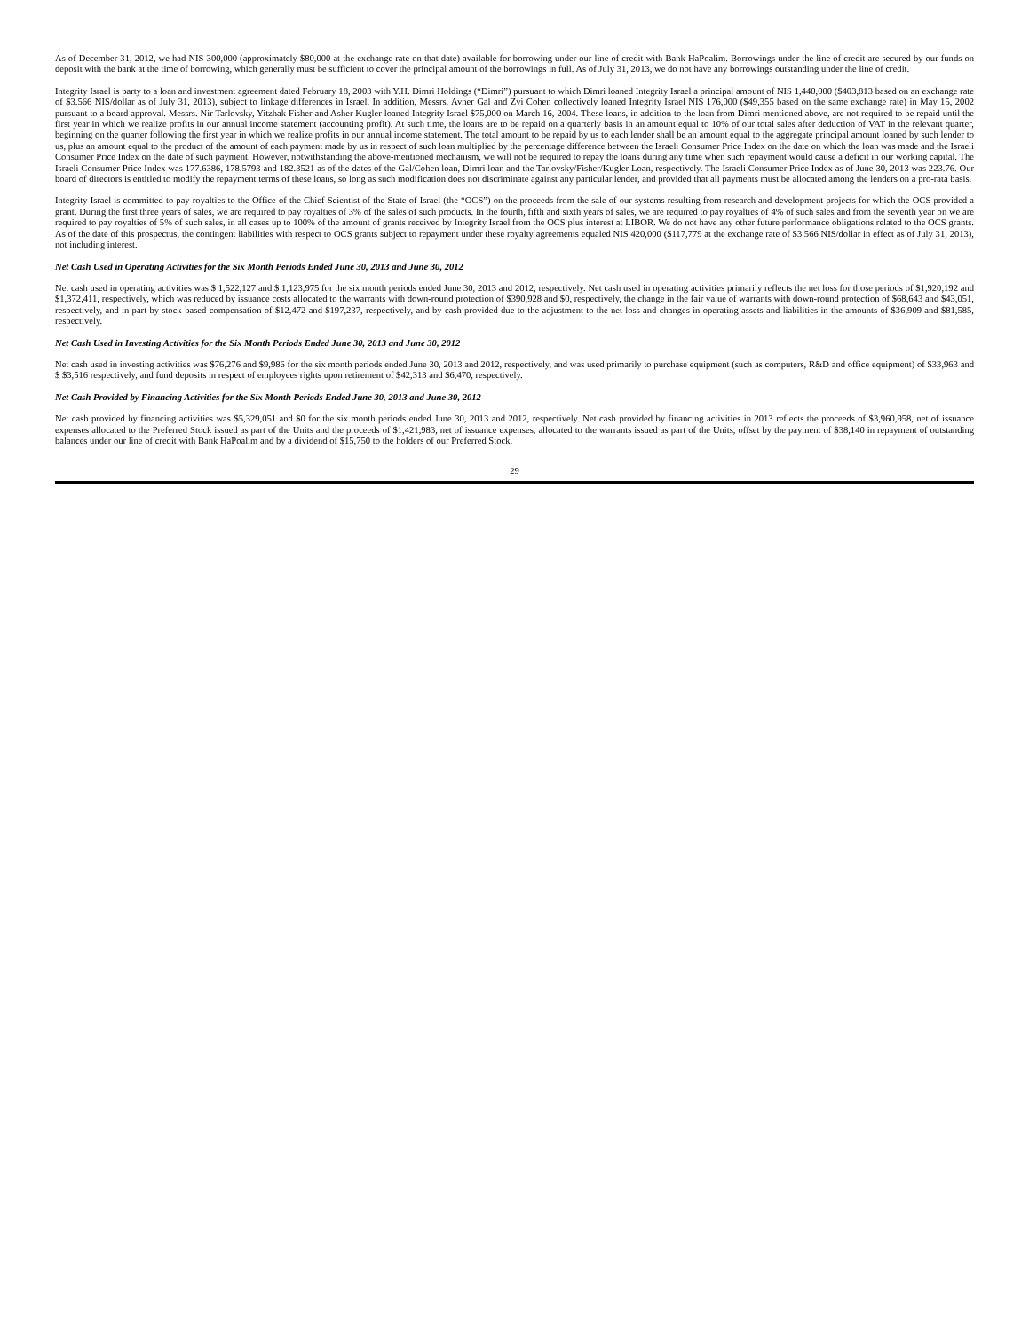As of December 31, 2012, we had NIS 300,000 (approximately $80,000 at the exchange rate on that date) available for borrowing under our line of credit with Bank HaPoalim. Borrowings under the line of credit are secured by our funds on deposit with the bank at the time of borrowing, which generally must be sufficient to cover the principal amount of the borrowings in full. As of July 31, 2013, we do not have any borrowings outstanding under the line of credit.
Integrity Israel is party to a loan and investment agreement dated February 18, 2003 with Y.H. Dimri Holdings (“Dimri”) pursuant to which Dimri loaned Integrity Israel a principal amount of NIS 1,440,000 ($403,813 based on an exchange rate of $3.566 NIS/dollar as of July 31, 2013), subject to linkage differences in Israel. In addition, Messrs. Avner Gal and Zvi Cohen collectively loaned Integrity Israel NIS 176,000 ($49,355 based on the same exchange rate) in May 15, 2002 pursuant to a board approval. Messrs. Nir Tarlovsky, Yitzhak Fisher and Asher Kugler loaned Integrity Israel $75,000 on March 16, 2004. These loans, in addition to the loan from Dimri mentioned above, are not required to be repaid until the first year in which we realize profits in our annual income statement (accounting profit). At such time, the loans are to be repaid on a quarterly basis in an amount equal to 10% of our total sales after deduction of VAT in the relevant quarter, beginning on the quarter following the first year in which we realize profits in our annual income statement. The total amount to be repaid by us to each lender shall be an amount equal to the aggregate principal amount loaned by such lender to us, plus an amount equal to the product of the amount of each payment made by us in respect of such loan multiplied by the percentage difference between the Israeli Consumer Price Index on the date on which the loan was made and the Israeli Consumer Price Index on the date of such payment. However, notwithstanding the above-mentioned mechanism, we will not be required to repay the loans during any time when such repayment would cause a deficit in our working capital. The Israeli Consumer Price Index was 177.6386, 178.5793 and 182.3521 as of the dates of the Gal/Cohen loan, Dimri loan and the Tarlovsky/Fisher/Kugler Loan, respectively. The Israeli Consumer Price Index as of June 30, 2013 was 223.76. Our board of directors is entitled to modify the repayment terms of these loans, so long as such modification does not discriminate against any particular lender, and provided that all payments must be allocated among the lenders on a pro-rata basis.
Integrity Israel is committed to pay royalties to the Office of the Chief Scientist of the State of Israel (the “OCS”) on the proceeds from the sale of our systems resulting from research and development projects for which the OCS provided a grant. During the first three years of sales, we are required to pay royalties of 3% of the sales of such products. In the fourth, fifth and sixth years of sales, we are required to pay royalties of 4% of such sales and from the seventh year on we are required to pay royalties of 5% of such sales, in all cases up to 100% of the amount of grants received by Integrity Israel from the OCS plus interest at LIBOR. We do not have any other future performance obligations related to the OCS grants. As of the date of this prospectus, the contingent liabilities with respect to OCS grants subject to repayment under these royalty agreements equaled NIS 420,000 ($117,779 at the exchange rate of $3.566 NIS/dollar in effect as of July 31, 2013), not including interest.
Net Cash Used in Operating Activities for the Six Month Periods Ended June 30, 2013 and June 30, 2012
Net cash used in operating activities was $ 1,522,127 and $ 1,123,975 for the six month periods ended June 30, 2013 and 2012, respectively. Net cash used in operating activities primarily reflects the net loss for those periods of $1,920,192 and $1,372,411, respectively, which was reduced by issuance costs allocated to the warrants with down-round protection of $390,928 and $0, respectively, the change in the fair value of warrants with down-round protection of $68,643 and $43,051, respectively, and in part by stock-based compensation of $12,472 and $197,237, respectively, and by cash provided due to the adjustment to the net loss and changes in operating assets and liabilities in the amounts of $36,909 and $81,585, respectively.
Net Cash Used in Investing Activities for the Six Month Periods Ended June 30, 2013 and June 30, 2012
Net cash used in investing activities was $76,276 and $9,986 for the six month periods ended June 30, 2013 and 2012, respectively, and was used primarily to purchase equipment (such as computers, R&D and office equipment) of $33,963 and $ $3,516 respectively, and fund deposits in respect of employees rights upon retirement of $42,313 and $6,470, respectively.
Net Cash Provided by Financing Activities for the Six Month Periods Ended June 30, 2013 and June 30, 2012
Net cash provided by financing activities was $5,329,051 and $0 for the six month periods ended June 30, 2013 and 2012, respectively. Net cash provided by financing activities in 2013 reflects the proceeds of $3,960,958, net of issuance expenses allocated to the Preferred Stock issued as part of the Units and the proceeds of $1,421,983, net of issuance expenses, allocated to the warrants issued as part of the Units, offset by the payment of $38,140 in repayment of outstanding balances under our line of credit with Bank HaPoalim and by a dividend of $15,750 to the holders of our Preferred Stock.
29